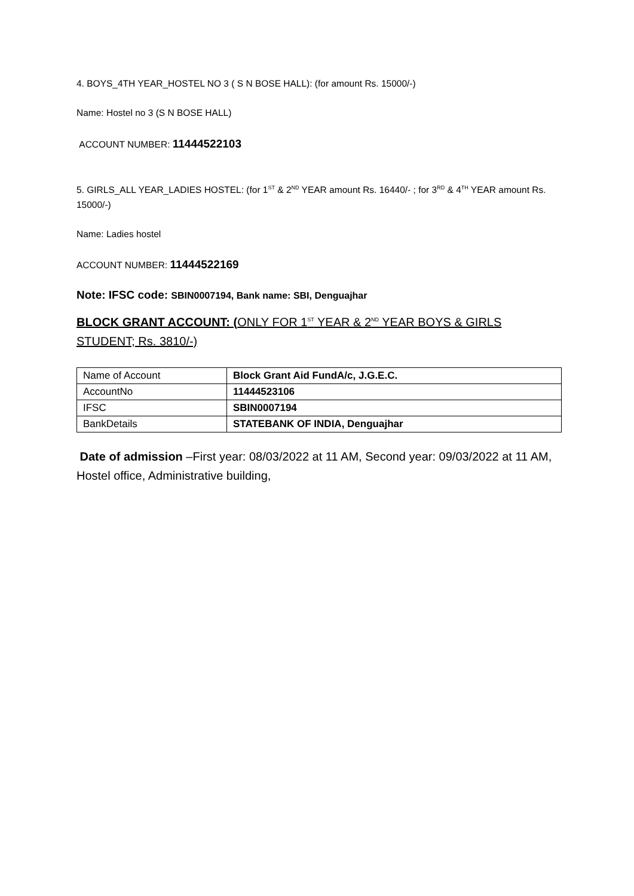4. BOYS_4TH YEAR_HOSTEL NO 3 ( S N BOSE HALL): (for amount Rs. 15000/-)
Name: Hostel no 3 (S N BOSE HALL)
ACCOUNT NUMBER: 11444522103
5. GIRLS_ALL YEAR_LADIES HOSTEL: (for 1<sup>ST</sup> & 2<sup>ND</sup> YEAR amount Rs. 16440/- ; for 3<sup>RD</sup> & 4<sup>TH</sup> YEAR amount Rs. 15000/-)
Name: Ladies hostel
ACCOUNT NUMBER: 11444522169
Note: IFSC code: SBIN0007194, Bank name: SBI, Denguajhar
BLOCK GRANT ACCOUNT: (ONLY FOR 1<sup>ST</sup> YEAR & 2<sup>ND</sup> YEAR BOYS & GIRLS STUDENT; Rs. 3810/-)
| Name of Account | Block Grant Aid FundA/c, J.G.E.C. |
| AccountNo | 11444523106 |
| IFSC | SBIN0007194 |
| BankDetails | STATEBANK OF INDIA, Denguajhar |
Date of admission –First year: 08/03/2022 at 11 AM, Second year: 09/03/2022 at 11 AM, Hostel office, Administrative building,